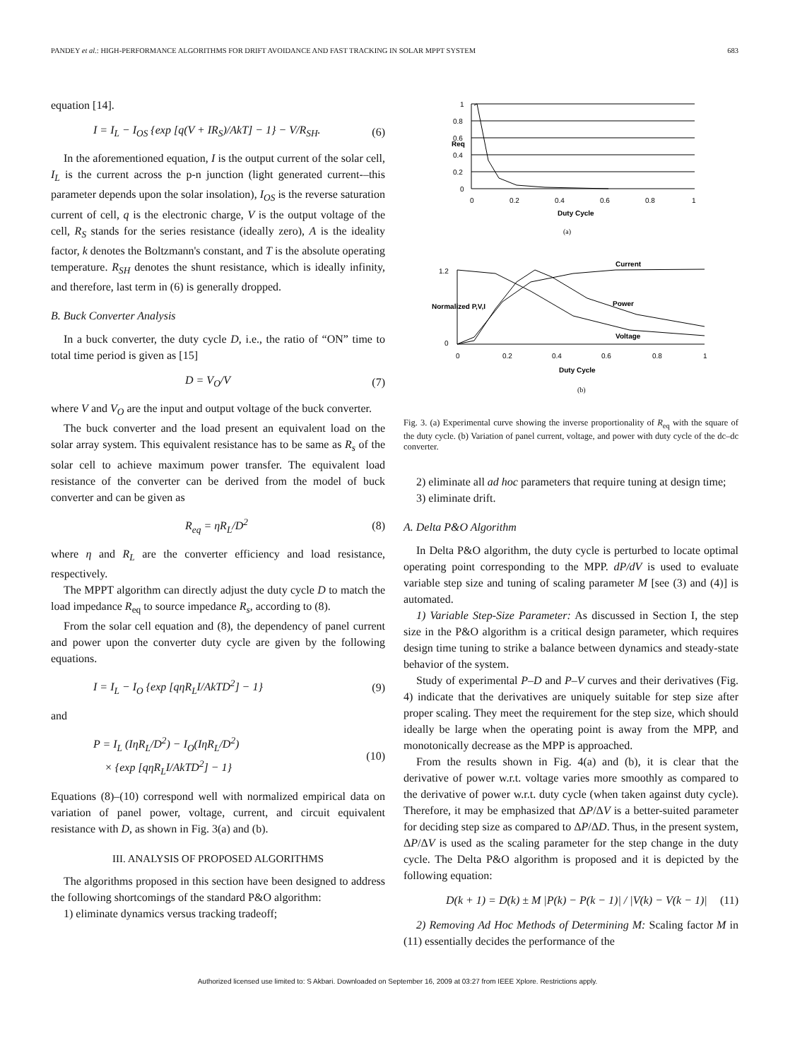PANDEY et al.: HIGH-PERFORMANCE ALGORITHMS FOR DRIFT AVOIDANCE AND FAST TRACKING IN SOLAR MPPT SYSTEM 683
equation [14].
I = I<sub>L</sub> − I<sub>OS</sub> {exp [q(V + IR<sub>S</sub>)/AkT] − 1} − V/R<sub>SH</sub>. (6)
In the aforementioned equation, I is the output current of the solar cell, I<sub>L</sub> is the current across the p-n junction (light generated current-–this parameter depends upon the solar insolation), I<sub>OS</sub> is the reverse saturation current of cell, q is the electronic charge, V is the output voltage of the cell, R<sub>S</sub> stands for the series resistance (ideally zero), A is the ideality factor, k denotes the Boltzmann's constant, and T is the absolute operating temperature. R<sub>SH</sub> denotes the shunt resistance, which is ideally infinity, and therefore, last term in (6) is generally dropped.
B. Buck Converter Analysis
In a buck converter, the duty cycle D, i.e., the ratio of “ON” time to total time period is given as [15]
D = V<sub>O</sub>/V (7)
where V and V<sub>O</sub> are the input and output voltage of the buck converter.
The buck converter and the load present an equivalent load on the solar array system. This equivalent resistance has to be same as R<sub>s</sub> of the solar cell to achieve maximum power transfer. The equivalent load resistance of the converter can be derived from the model of buck converter and can be given as
R<sub>eq</sub> = ηR<sub>L</sub>/D<sup>2</sup> (8)
where η and R<sub>L</sub> are the converter efficiency and load resistance, respectively.
The MPPT algorithm can directly adjust the duty cycle D to match the load impedance R<sub>eq</sub> to source impedance R<sub>s</sub>, according to (8).
From the solar cell equation and (8), the dependency of panel current and power upon the converter duty cycle are given by the following equations.
I = I<sub>L</sub> − I<sub>O</sub> {exp [qηR<sub>L</sub>I/AkTD<sup>2</sup>] − 1} (9)
and
P = I<sub>L</sub> (IηR<sub>L</sub>/D<sup>2</sup>) − I<sub>O</sub>(IηR<sub>L</sub>/D<sup>2</sup>)
× {exp [qηR<sub>L</sub>I/AkTD<sup>2</sup>] − 1} (10)
Equations (8)–(10) correspond well with normalized empirical data on variation of panel power, voltage, current, and circuit equivalent resistance with D, as shown in Fig. 3(a) and (b).
III. ANALYSIS OF PROPOSED ALGORITHMS
The algorithms proposed in this section have been designed to address the following shortcomings of the standard P&O algorithm:
1) eliminate dynamics versus tracking tradeoff;
1
0.8
0.6
0.4
0.2
0
0
0.2
0.4
0.6
0.8
1
Req
Duty Cycle
(a)
1.2
0
Normalized P,V,I
Current
Power
Voltage
0
0.2
0.4
0.6
0.8
1
Duty Cycle
(b)
Fig. 3. (a) Experimental curve showing the inverse proportionality of R<sub>eq</sub> with the square of the duty cycle. (b) Variation of panel current, voltage, and power with duty cycle of the dc–dc converter.
2) eliminate all ad hoc parameters that require tuning at design time;
3) eliminate drift.
A. Delta P&O Algorithm
In Delta P&O algorithm, the duty cycle is perturbed to locate optimal operating point corresponding to the MPP. dP/dV is used to evaluate variable step size and tuning of scaling parameter M [see (3) and (4)] is automated.
1) Variable Step-Size Parameter: As discussed in Section I, the step size in the P&O algorithm is a critical design parameter, which requires design time tuning to strike a balance between dynamics and steady-state behavior of the system.
Study of experimental P–D and P–V curves and their derivatives (Fig. 4) indicate that the derivatives are uniquely suitable for step size after proper scaling. They meet the requirement for the step size, which should ideally be large when the operating point is away from the MPP, and monotonically decrease as the MPP is approached.
From the results shown in Fig. 4(a) and (b), it is clear that the derivative of power w.r.t. voltage varies more smoothly as compared to the derivative of power w.r.t. duty cycle (when taken against duty cycle). Therefore, it may be emphasized that ΔP/ΔV is a better-suited parameter for deciding step size as compared to ΔP/ΔD. Thus, in the present system, ΔP/ΔV is used as the scaling parameter for the step change in the duty cycle. The Delta P&O algorithm is proposed and it is depicted by the following equation:
D(k + 1) = D(k) ± M |P(k) − P(k − 1)| / |V(k) − V(k − 1)| (11)
2) Removing Ad Hoc Methods of Determining M: Scaling factor M in (11) essentially decides the performance of the
Authorized licensed use limited to: S Akbari. Downloaded on September 16, 2009 at 03:27 from IEEE Xplore. Restrictions apply.